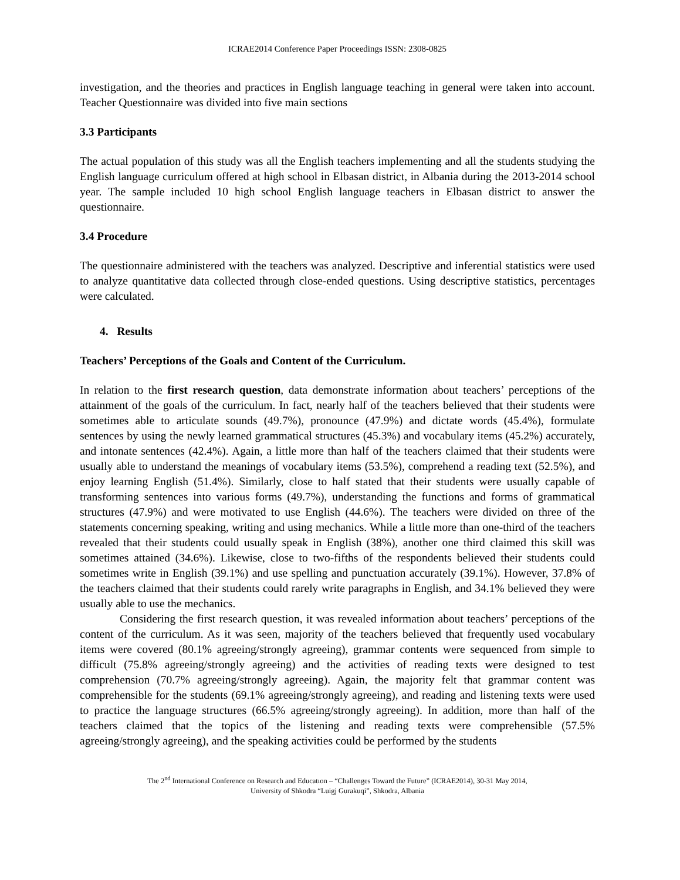ICRAE2014 Conference Paper Proceedings ISSN: 2308-0825
investigation, and the theories and practices in English language teaching in general were taken into account. Teacher Questionnaire was divided into five main sections
3.3 Participants
The actual population of this study was all the English teachers implementing and all the students studying the English language curriculum offered at high school in Elbasan district, in Albania during the 2013-2014 school year. The sample included 10 high school English language teachers in Elbasan district to answer the questionnaire.
3.4 Procedure
The questionnaire administered with the teachers was analyzed. Descriptive and inferential statistics were used to analyze quantitative data collected through close-ended questions. Using descriptive statistics, percentages were calculated.
4. Results
Teachers’ Perceptions of the Goals and Content of the Curriculum.
In relation to the first research question, data demonstrate information about teachers’ perceptions of the attainment of the goals of the curriculum. In fact, nearly half of the teachers believed that their students were sometimes able to articulate sounds (49.7%), pronounce (47.9%) and dictate words (45.4%), formulate sentences by using the newly learned grammatical structures (45.3%) and vocabulary items (45.2%) accurately, and intonate sentences (42.4%). Again, a little more than half of the teachers claimed that their students were usually able to understand the meanings of vocabulary items (53.5%), comprehend a reading text (52.5%), and enjoy learning English (51.4%). Similarly, close to half stated that their students were usually capable of transforming sentences into various forms (49.7%), understanding the functions and forms of grammatical structures (47.9%) and were motivated to use English (44.6%). The teachers were divided on three of the statements concerning speaking, writing and using mechanics. While a little more than one-third of the teachers revealed that their students could usually speak in English (38%), another one third claimed this skill was sometimes attained (34.6%). Likewise, close to two-fifths of the respondents believed their students could sometimes write in English (39.1%) and use spelling and punctuation accurately (39.1%). However, 37.8% of the teachers claimed that their students could rarely write paragraphs in English, and 34.1% believed they were usually able to use the mechanics.
Considering the first research question, it was revealed information about teachers’ perceptions of the content of the curriculum. As it was seen, majority of the teachers believed that frequently used vocabulary items were covered (80.1% agreeing/strongly agreeing), grammar contents were sequenced from simple to difficult (75.8% agreeing/strongly agreeing) and the activities of reading texts were designed to test comprehension (70.7% agreeing/strongly agreeing). Again, the majority felt that grammar content was comprehensible for the students (69.1% agreeing/strongly agreeing), and reading and listening texts were used to practice the language structures (66.5% agreeing/strongly agreeing). In addition, more than half of the teachers claimed that the topics of the listening and reading texts were comprehensible (57.5% agreeing/strongly agreeing), and the speaking activities could be performed by the students
The 2<sup>nd</sup> International Conference on Research and Educatıon – “Challenges Toward the Future” (ICRAE2014), 30-31 May 2014,
University of Shkodra “Luigj Gurakuqi”, Shkodra, Albania